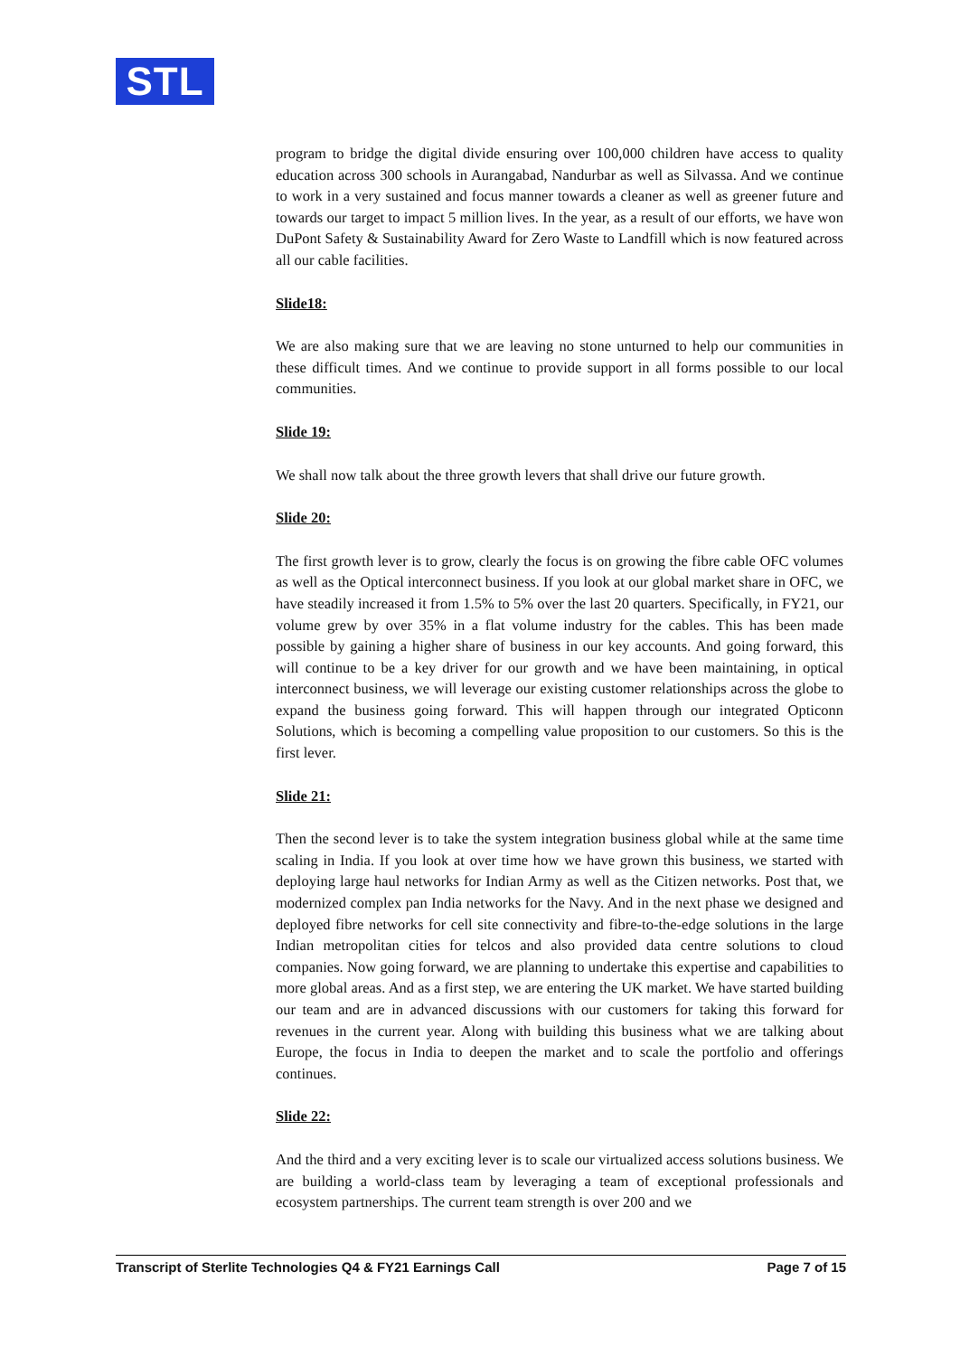STL
program to bridge the digital divide ensuring over 100,000 children have access to quality education across 300 schools in Aurangabad, Nandurbar as well as Silvassa. And we continue to work in a very sustained and focus manner towards a cleaner as well as greener future and towards our target to impact 5 million lives. In the year, as a result of our efforts, we have won DuPont Safety & Sustainability Award for Zero Waste to Landfill which is now featured across all our cable facilities.
Slide18:
We are also making sure that we are leaving no stone unturned to help our communities in these difficult times. And we continue to provide support in all forms possible to our local communities.
Slide 19:
We shall now talk about the three growth levers that shall drive our future growth.
Slide 20:
The first growth lever is to grow, clearly the focus is on growing the fibre cable OFC volumes as well as the Optical interconnect business. If you look at our global market share in OFC, we have steadily increased it from 1.5% to 5% over the last 20 quarters. Specifically, in FY21, our volume grew by over 35% in a flat volume industry for the cables. This has been made possible by gaining a higher share of business in our key accounts. And going forward, this will continue to be a key driver for our growth and we have been maintaining, in optical interconnect business, we will leverage our existing customer relationships across the globe to expand the business going forward. This will happen through our integrated Opticonn Solutions, which is becoming a compelling value proposition to our customers. So this is the first lever.
Slide 21:
Then the second lever is to take the system integration business global while at the same time scaling in India. If you look at over time how we have grown this business, we started with deploying large haul networks for Indian Army as well as the Citizen networks. Post that, we modernized complex pan India networks for the Navy. And in the next phase we designed and deployed fibre networks for cell site connectivity and fibre-to-the-edge solutions in the large Indian metropolitan cities for telcos and also provided data centre solutions to cloud companies. Now going forward, we are planning to undertake this expertise and capabilities to more global areas. And as a first step, we are entering the UK market. We have started building our team and are in advanced discussions with our customers for taking this forward for revenues in the current year. Along with building this business what we are talking about Europe, the focus in India to deepen the market and to scale the portfolio and offerings continues.
Slide 22:
And the third and a very exciting lever is to scale our virtualized access solutions business. We are building a world-class team by leveraging a team of exceptional professionals and ecosystem partnerships. The current team strength is over 200 and we
Transcript of Sterlite Technologies Q4 & FY21 Earnings Call Page 7 of 15